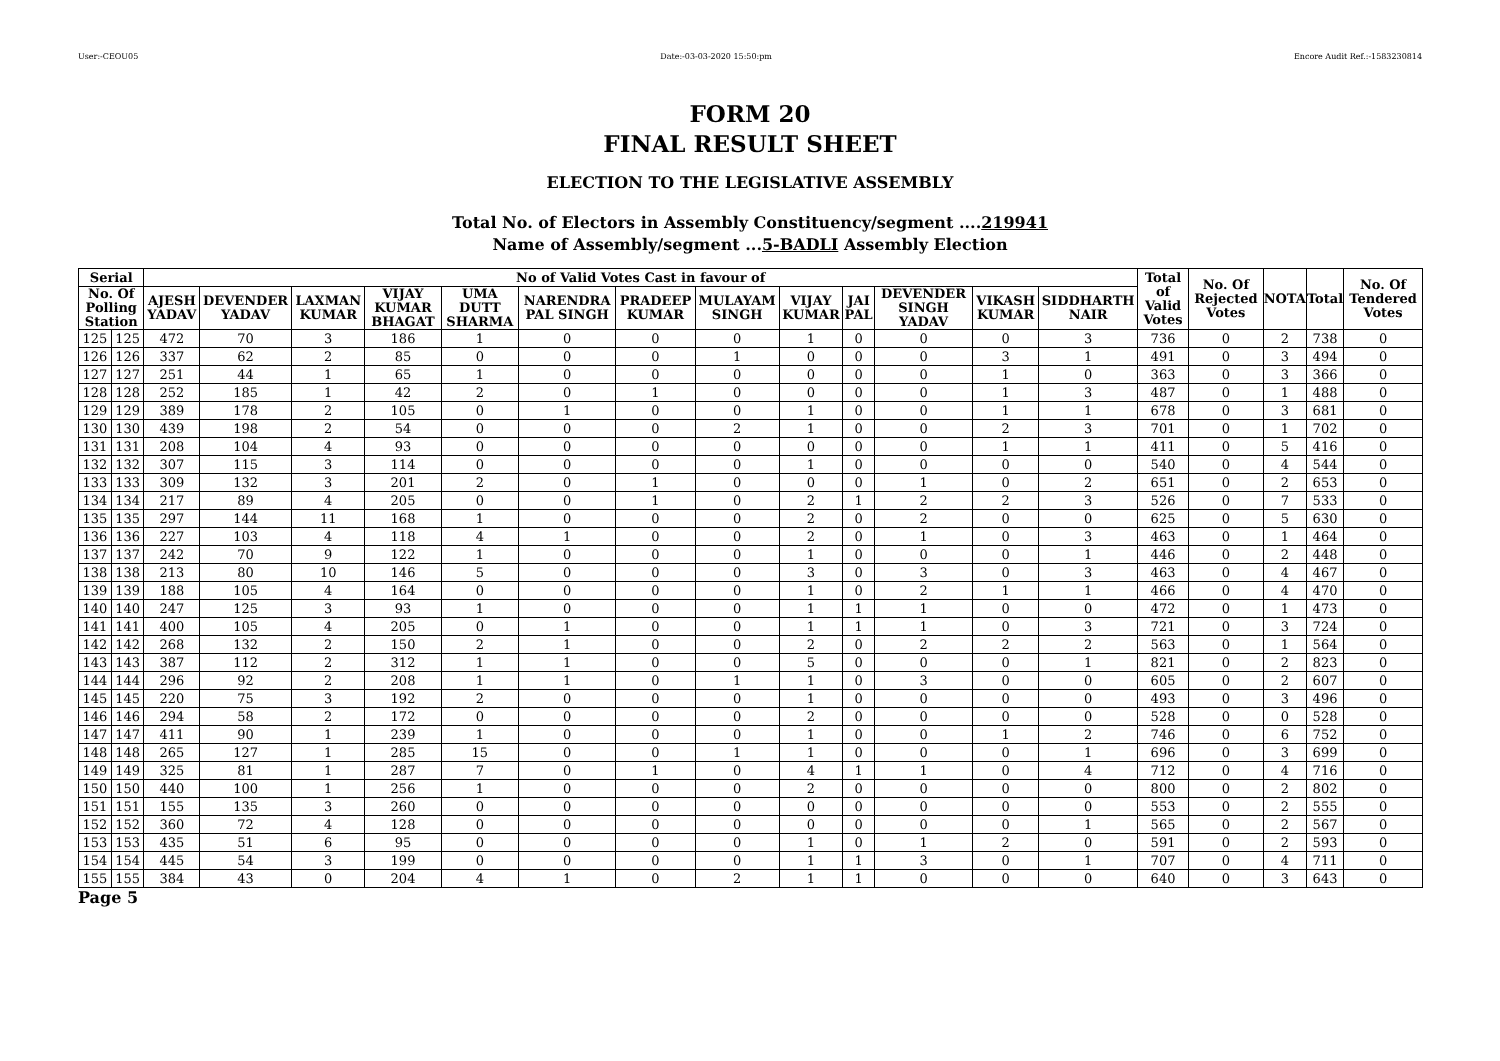User:-CEOU05 Date:-03-03-2020 15:50:pm Encore Audit Ref.:-1583230814
FORM 20
FINAL RESULT SHEET
ELECTION TO THE LEGISLATIVE ASSEMBLY
Total No. of Electors in Assembly Constituency/segment ....219941
Name of Assembly/segment ...5-BADLI Assembly Election
| Serial | | No of Valid Votes Cast in favour of | | | | | | | | | | | | | Total of Valid Votes | No. Of Rejected Votes | NOTA | Total | No. Of Tendered Votes |
| --- | --- | --- | --- | --- | --- | --- | --- | --- | --- | --- | --- | --- | --- | --- | --- | --- | --- | --- | --- |
| No. Of Polling Station | | AJESH YADAV | DEVENDER YADAV | LAXMAN KUMAR | VIJAY KUMAR BHAGAT | UMA DUTT SHARMA | NARENDRA PAL SINGH | PRADEEP KUMAR | MULAYAM SINGH | VIJAY KUMAR | JAI PAL | DEVENDER SINGH YADAV | VIKASH KUMAR | SIDDHARTH NAIR | | | | | |
| 125 | 125 | 472 | 70 | 3 | 186 | 1 | 0 | 0 | 0 | 1 | 0 | 0 | 0 | 3 | 736 | 0 | 2 | 738 | 0 |
| 126 | 126 | 337 | 62 | 2 | 85 | 0 | 0 | 0 | 1 | 0 | 0 | 0 | 3 | 1 | 491 | 0 | 3 | 494 | 0 |
| 127 | 127 | 251 | 44 | 1 | 65 | 1 | 0 | 0 | 0 | 0 | 0 | 0 | 1 | 0 | 363 | 0 | 3 | 366 | 0 |
| 128 | 128 | 252 | 185 | 1 | 42 | 2 | 0 | 1 | 0 | 0 | 0 | 0 | 1 | 3 | 487 | 0 | 1 | 488 | 0 |
| 129 | 129 | 389 | 178 | 2 | 105 | 0 | 1 | 0 | 0 | 1 | 0 | 0 | 1 | 1 | 678 | 0 | 3 | 681 | 0 |
| 130 | 130 | 439 | 198 | 2 | 54 | 0 | 0 | 0 | 2 | 1 | 0 | 0 | 2 | 3 | 701 | 0 | 1 | 702 | 0 |
| 131 | 131 | 208 | 104 | 4 | 93 | 0 | 0 | 0 | 0 | 0 | 0 | 0 | 1 | 1 | 411 | 0 | 5 | 416 | 0 |
| 132 | 132 | 307 | 115 | 3 | 114 | 0 | 0 | 0 | 0 | 1 | 0 | 0 | 0 | 0 | 540 | 0 | 4 | 544 | 0 |
| 133 | 133 | 309 | 132 | 3 | 201 | 2 | 0 | 1 | 0 | 0 | 0 | 1 | 0 | 2 | 651 | 0 | 2 | 653 | 0 |
| 134 | 134 | 217 | 89 | 4 | 205 | 0 | 0 | 1 | 0 | 2 | 1 | 2 | 2 | 3 | 526 | 0 | 7 | 533 | 0 |
| 135 | 135 | 297 | 144 | 11 | 168 | 1 | 0 | 0 | 0 | 2 | 0 | 2 | 0 | 0 | 625 | 0 | 5 | 630 | 0 |
| 136 | 136 | 227 | 103 | 4 | 118 | 4 | 1 | 0 | 0 | 2 | 0 | 1 | 0 | 3 | 463 | 0 | 1 | 464 | 0 |
| 137 | 137 | 242 | 70 | 9 | 122 | 1 | 0 | 0 | 0 | 1 | 0 | 0 | 0 | 1 | 446 | 0 | 2 | 448 | 0 |
| 138 | 138 | 213 | 80 | 10 | 146 | 5 | 0 | 0 | 0 | 3 | 0 | 3 | 0 | 3 | 463 | 0 | 4 | 467 | 0 |
| 139 | 139 | 188 | 105 | 4 | 164 | 0 | 0 | 0 | 0 | 1 | 0 | 2 | 1 | 1 | 466 | 0 | 4 | 470 | 0 |
| 140 | 140 | 247 | 125 | 3 | 93 | 1 | 0 | 0 | 0 | 1 | 1 | 1 | 0 | 0 | 472 | 0 | 1 | 473 | 0 |
| 141 | 141 | 400 | 105 | 4 | 205 | 0 | 1 | 0 | 0 | 1 | 1 | 1 | 0 | 3 | 721 | 0 | 3 | 724 | 0 |
| 142 | 142 | 268 | 132 | 2 | 150 | 2 | 1 | 0 | 0 | 2 | 0 | 2 | 2 | 2 | 563 | 0 | 1 | 564 | 0 |
| 143 | 143 | 387 | 112 | 2 | 312 | 1 | 1 | 0 | 0 | 5 | 0 | 0 | 0 | 1 | 821 | 0 | 2 | 823 | 0 |
| 144 | 144 | 296 | 92 | 2 | 208 | 1 | 1 | 0 | 1 | 1 | 0 | 3 | 0 | 0 | 605 | 0 | 2 | 607 | 0 |
| 145 | 145 | 220 | 75 | 3 | 192 | 2 | 0 | 0 | 0 | 1 | 0 | 0 | 0 | 0 | 493 | 0 | 3 | 496 | 0 |
| 146 | 146 | 294 | 58 | 2 | 172 | 0 | 0 | 0 | 0 | 2 | 0 | 0 | 0 | 0 | 528 | 0 | 0 | 528 | 0 |
| 147 | 147 | 411 | 90 | 1 | 239 | 1 | 0 | 0 | 0 | 1 | 0 | 0 | 1 | 2 | 746 | 0 | 6 | 752 | 0 |
| 148 | 148 | 265 | 127 | 1 | 285 | 15 | 0 | 0 | 1 | 1 | 0 | 0 | 0 | 1 | 696 | 0 | 3 | 699 | 0 |
| 149 | 149 | 325 | 81 | 1 | 287 | 7 | 0 | 1 | 0 | 4 | 1 | 1 | 0 | 4 | 712 | 0 | 4 | 716 | 0 |
| 150 | 150 | 440 | 100 | 1 | 256 | 1 | 0 | 0 | 0 | 2 | 0 | 0 | 0 | 0 | 800 | 0 | 2 | 802 | 0 |
| 151 | 151 | 155 | 135 | 3 | 260 | 0 | 0 | 0 | 0 | 0 | 0 | 0 | 0 | 0 | 553 | 0 | 2 | 555 | 0 |
| 152 | 152 | 360 | 72 | 4 | 128 | 0 | 0 | 0 | 0 | 0 | 0 | 0 | 0 | 1 | 565 | 0 | 2 | 567 | 0 |
| 153 | 153 | 435 | 51 | 6 | 95 | 0 | 0 | 0 | 0 | 1 | 0 | 1 | 2 | 0 | 591 | 0 | 2 | 593 | 0 |
| 154 | 154 | 445 | 54 | 3 | 199 | 0 | 0 | 0 | 0 | 1 | 1 | 3 | 0 | 1 | 707 | 0 | 4 | 711 | 0 |
| 155 | 155 | 384 | 43 | 0 | 204 | 4 | 1 | 0 | 2 | 1 | 1 | 0 | 0 | 0 | 640 | 0 | 3 | 643 | 0 |
Page 5